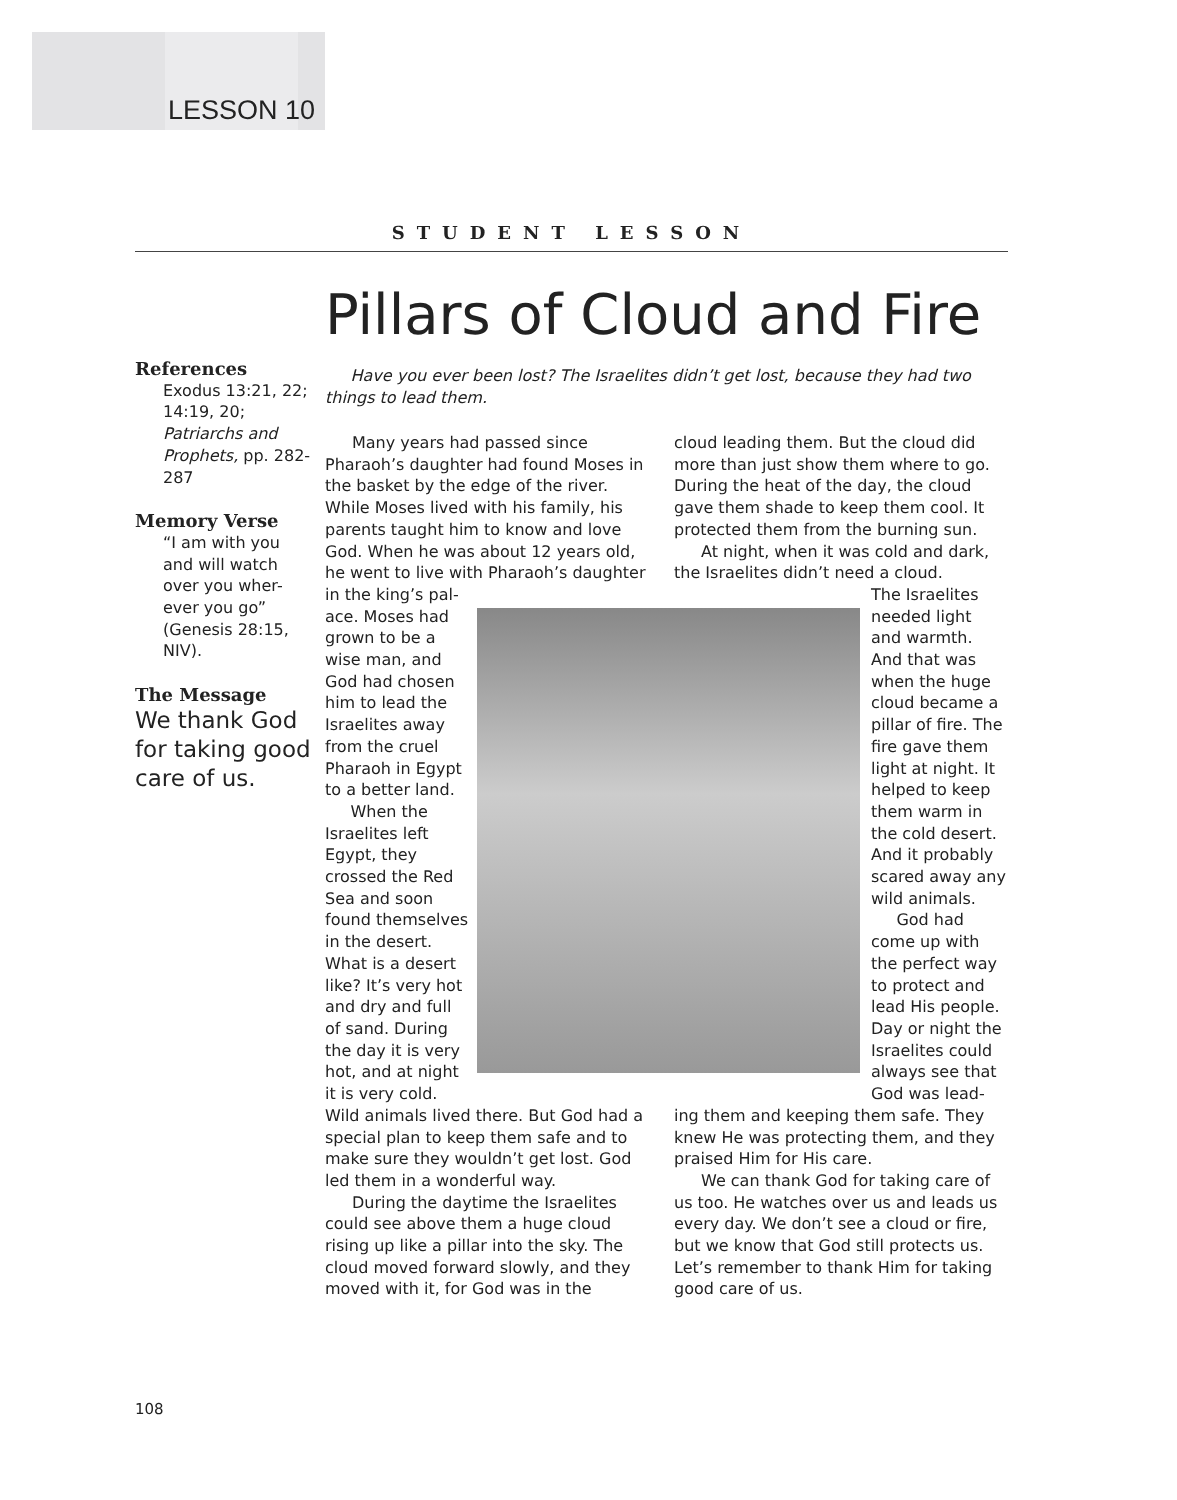LESSON 10
STUDENT LESSON
Pillars of Cloud and Fire
References
Exodus 13:21, 22; 14:19, 20; Patriarchs and Prophets, pp. 282-287
Memory Verse
“I am with you and will watch over you wher-ever you go” (Genesis 28:15, NIV).
The Message
We thank God for taking good care of us.
Have you ever been lost? The Israelites didn’t get lost, because they had two things to lead them.
Many years had passed since Pharaoh’s daughter had found Moses in the basket by the edge of the river. While Moses lived with his family, his parents taught him to know and love God. When he was about 12 years old, he went to live with Pharaoh’s daughter
in the king’s pal-ace. Moses had grown to be a wise man, and God had chosen him to lead the Israelites away from the cruel Pharaoh in Egypt to a better land.
When the Israelites left Egypt, they crossed the Red Sea and soon found themselves in the desert. What is a desert like? It’s very hot and dry and full of sand. During the day it is very hot, and at night it is very cold.
Wild animals lived there. But God had a special plan to keep them safe and to make sure they wouldn’t get lost. God led them in a wonderful way.
During the daytime the Israelites could see above them a huge cloud rising up like a pillar into the sky. The cloud moved forward slowly, and they moved with it, for God was in the
cloud leading them. But the cloud did more than just show them where to go. During the heat of the day, the cloud gave them shade to keep them cool. It protected them from the burning sun.
At night, when it was cold and dark, the Israelites didn’t need a cloud.
The Israelites needed light and warmth. And that was when the huge cloud became a pillar of fire. The fire gave them light at night. It helped to keep them warm in the cold desert. And it probably scared away any wild animals.
God had come up with the perfect way to protect and lead His people. Day or night the Israelites could always see that God was lead-
ing them and keeping them safe. They knew He was protecting them, and they praised Him for His care.
We can thank God for taking care of us too. He watches over us and leads us every day. We don’t see a cloud or fire, but we know that God still protects us. Let’s remember to thank Him for taking good care of us.
108